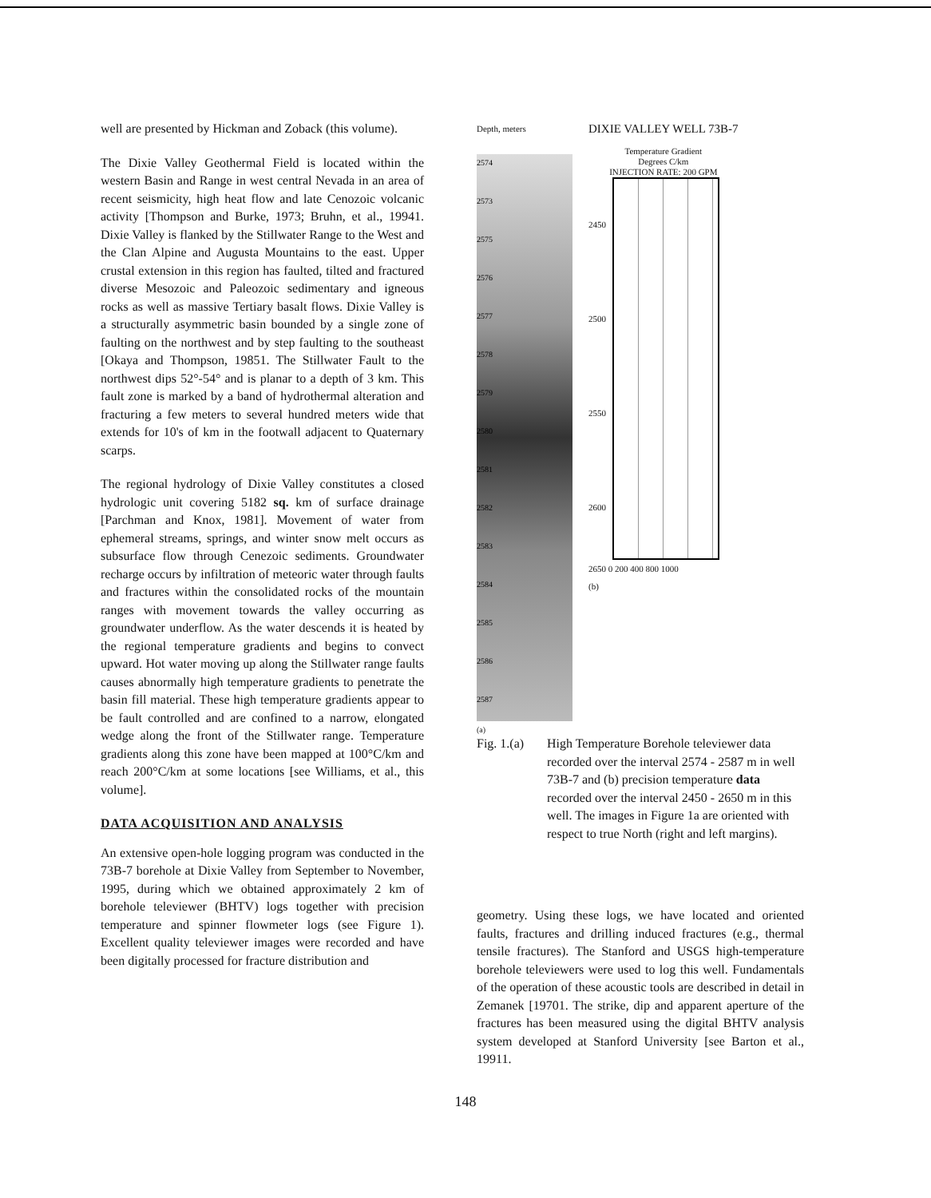well are presented by Hickman and Zoback (this volume).
The Dixie Valley Geothermal Field is located within the western Basin and Range in west central Nevada in an area of recent seismicity, high heat flow and late Cenozoic volcanic activity [Thompson and Burke, 1973; Bruhn, et al., 19941. Dixie Valley is flanked by the Stillwater Range to the West and the Clan Alpine and Augusta Mountains to the east. Upper crustal extension in this region has faulted, tilted and fractured diverse Mesozoic and Paleozoic sedimentary and igneous rocks as well as massive Tertiary basalt flows. Dixie Valley is a structurally asymmetric basin bounded by a single zone of faulting on the northwest and by step faulting to the southeast [Okaya and Thompson, 19851. The Stillwater Fault to the northwest dips 52°-54° and is planar to a depth of 3 km. This fault zone is marked by a band of hydrothermal alteration and fracturing a few meters to several hundred meters wide that extends for 10's of km in the footwall adjacent to Quaternary scarps.
The regional hydrology of Dixie Valley constitutes a closed hydrologic unit covering 5182 sq. km of surface drainage [Parchman and Knox, 1981]. Movement of water from ephemeral streams, springs, and winter snow melt occurs as subsurface flow through Cenezoic sediments. Groundwater recharge occurs by infiltration of meteoric water through faults and fractures within the consolidated rocks of the mountain ranges with movement towards the valley occurring as groundwater underflow. As the water descends it is heated by the regional temperature gradients and begins to convect upward. Hot water moving up along the Stillwater range faults causes abnormally high temperature gradients to penetrate the basin fill material. These high temperature gradients appear to be fault controlled and are confined to a narrow, elongated wedge along the front of the Stillwater range. Temperature gradients along this zone have been mapped at 100°C/km and reach 200°C/km at some locations [see Williams, et al., this volume].
DATA ACQUISITION AND ANALYSIS
An extensive open-hole logging program was conducted in the 73B-7 borehole at Dixie Valley from September to November, 1995, during which we obtained approximately 2 km of borehole televiewer (BHTV) logs together with precision temperature and spinner flowmeter logs (see Figure 1). Excellent quality televiewer images were recorded and have been digitally processed for fracture distribution and
Depth, meters
2574
2573
2575
2576
2577
2578
2579
2580
2581
2582
2583
2584
2585
2586
2587
(a)
DIXIE VALLEY WELL 73B-7
Temperature Gradient
Degrees C/km
INJECTION RATE: 200 GPM
2450
2500
2550
2600
2650 0 200 400 800 1000
(b)
Fig. 1.(a)
High Temperature Borehole televiewer data recorded over the interval 2574 - 2587 m in well 73B-7 and (b) precision temperature data recorded over the interval 2450 - 2650 m in this well. The images in Figure 1a are oriented with respect to true North (right and left margins).
geometry. Using these logs, we have located and oriented faults, fractures and drilling induced fractures (e.g., thermal tensile fractures). The Stanford and USGS high-temperature borehole televiewers were used to log this well. Fundamentals of the operation of these acoustic tools are described in detail in Zemanek [19701. The strike, dip and apparent aperture of the fractures has been measured using the digital BHTV analysis system developed at Stanford University [see Barton et al., 19911.
148